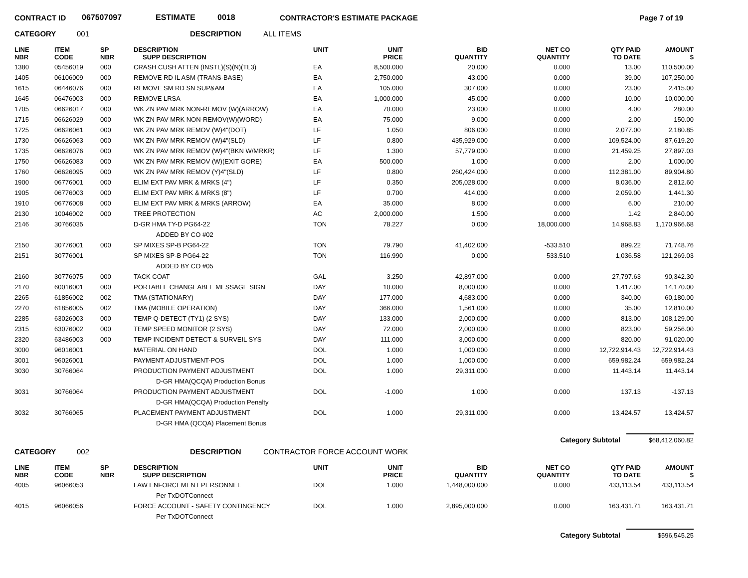CONTRACT ID 067507097 ESTIMATE 0018 CONTRACTOR'S ESTIMATE PACKAGE Page 7 of 19
CATEGORY 001 DESCRIPTION ALL ITEMS
| LINE NBR | ITEM CODE | SP NBR | DESCRIPTION SUPP DESCRIPTION | UNIT | UNIT PRICE | BID QUANTITY | NET CO QUANTITY | QTY PAID TO DATE | AMOUNT $ |
| --- | --- | --- | --- | --- | --- | --- | --- | --- | --- |
| 1380 | 05456019 | 000 | CRASH CUSH ATTEN (INSTL)(S)(N)(TL3) | EA | 8,500.000 | 20.000 | 0.000 | 13.00 | 110,500.00 |
| 1405 | 06106009 | 000 | REMOVE RD IL ASM (TRANS-BASE) | EA | 2,750.000 | 43.000 | 0.000 | 39.00 | 107,250.00 |
| 1615 | 06446076 | 000 | REMOVE SM RD SN SUP&AM | EA | 105.000 | 307.000 | 0.000 | 23.00 | 2,415.00 |
| 1645 | 06476003 | 000 | REMOVE LRSA | EA | 1,000.000 | 45.000 | 0.000 | 10.00 | 10,000.00 |
| 1705 | 06626017 | 000 | WK ZN PAV MRK NON-REMOV (W)(ARROW) | EA | 70.000 | 23.000 | 0.000 | 4.00 | 280.00 |
| 1715 | 06626029 | 000 | WK ZN PAV MRK NON-REMOV(W)(WORD) | EA | 75.000 | 9.000 | 0.000 | 2.00 | 150.00 |
| 1725 | 06626061 | 000 | WK ZN PAV MRK REMOV (W)4"(DOT) | LF | 1.050 | 806.000 | 0.000 | 2,077.00 | 2,180.85 |
| 1730 | 06626063 | 000 | WK ZN PAV MRK REMOV (W)4"(SLD) | LF | 0.800 | 435,929.000 | 0.000 | 109,524.00 | 87,619.20 |
| 1735 | 06626076 | 000 | WK ZN PAV MRK REMOV (W)4"(BKN W/MRKR) | LF | 1.300 | 57,779.000 | 0.000 | 21,459.25 | 27,897.03 |
| 1750 | 06626083 | 000 | WK ZN PAV MRK REMOV (W)(EXIT GORE) | EA | 500.000 | 1.000 | 0.000 | 2.00 | 1,000.00 |
| 1760 | 06626095 | 000 | WK ZN PAV MRK REMOV (Y)4"(SLD) | LF | 0.800 | 260,424.000 | 0.000 | 112,381.00 | 89,904.80 |
| 1900 | 06776001 | 000 | ELIM EXT PAV MRK & MRKS (4") | LF | 0.350 | 205,028.000 | 0.000 | 8,036.00 | 2,812.60 |
| 1905 | 06776003 | 000 | ELIM EXT PAV MRK & MRKS (8") | LF | 0.700 | 414.000 | 0.000 | 2,059.00 | 1,441.30 |
| 1910 | 06776008 | 000 | ELIM EXT PAV MRK & MRKS (ARROW) | EA | 35.000 | 8.000 | 0.000 | 6.00 | 210.00 |
| 2130 | 10046002 | 000 | TREE PROTECTION | AC | 2,000.000 | 1.500 | 0.000 | 1.42 | 2,840.00 |
| 2146 | 30766035 | | D-GR HMA TY-D PG64-22 | TON | 78.227 | 0.000 | 18,000.000 | 14,968.83 | 1,170,966.68 |
| | | | ADDED BY CO #02 | | | | | | |
| 2150 | 30776001 | 000 | SP MIXES SP-B PG64-22 | TON | 79.790 | 41,402.000 | -533.510 | 899.22 | 71,748.76 |
| 2151 | 30776001 | | SP MIXES SP-B PG64-22 | TON | 116.990 | 0.000 | 533.510 | 1,036.58 | 121,269.03 |
| | | | ADDED BY CO #05 | | | | | | |
| 2160 | 30776075 | 000 | TACK COAT | GAL | 3.250 | 42,897.000 | 0.000 | 27,797.63 | 90,342.30 |
| 2170 | 60016001 | 000 | PORTABLE CHANGEABLE MESSAGE SIGN | DAY | 10.000 | 8,000.000 | 0.000 | 1,417.00 | 14,170.00 |
| 2265 | 61856002 | 002 | TMA (STATIONARY) | DAY | 177.000 | 4,683.000 | 0.000 | 340.00 | 60,180.00 |
| 2270 | 61856005 | 002 | TMA (MOBILE OPERATION) | DAY | 366.000 | 1,561.000 | 0.000 | 35.00 | 12,810.00 |
| 2285 | 63026003 | 000 | TEMP Q-DETECT (TY1) (2 SYS) | DAY | 133.000 | 2,000.000 | 0.000 | 813.00 | 108,129.00 |
| 2315 | 63076002 | 000 | TEMP SPEED MONITOR (2 SYS) | DAY | 72.000 | 2,000.000 | 0.000 | 823.00 | 59,256.00 |
| 2320 | 63486003 | 000 | TEMP INCIDENT DETECT & SURVEIL SYS | DAY | 111.000 | 3,000.000 | 0.000 | 820.00 | 91,020.00 |
| 3000 | 96016001 | | MATERIAL ON HAND | DOL | 1.000 | 1,000.000 | 0.000 | 12,722,914.43 | 12,722,914.43 |
| 3001 | 96026001 | | PAYMENT ADJUSTMENT-POS | DOL | 1.000 | 1,000.000 | 0.000 | 659,982.24 | 659,982.24 |
| 3030 | 30766064 | | PRODUCTION PAYMENT ADJUSTMENT | DOL | 1.000 | 29,311.000 | 0.000 | 11,443.14 | 11,443.14 |
| | | | D-GR HMA(QCQA) Production Bonus | | | | | | |
| 3031 | 30766064 | | PRODUCTION PAYMENT ADJUSTMENT | DOL | -1.000 | 1.000 | 0.000 | 137.13 | -137.13 |
| | | | D-GR HMA(QCQA) Production Penalty | | | | | | |
| 3032 | 30766065 | | PLACEMENT PAYMENT ADJUSTMENT | DOL | 1.000 | 29,311.000 | 0.000 | 13,424.57 | 13,424.57 |
| | | | D-GR HMA (QCQA) Placement Bonus | | | | | | |
Category Subtotal $68,412,060.82
CATEGORY 002 DESCRIPTION CONTRACTOR FORCE ACCOUNT WORK
| LINE NBR | ITEM CODE | SP NBR | DESCRIPTION SUPP DESCRIPTION | UNIT | UNIT PRICE | BID QUANTITY | NET CO QUANTITY | QTY PAID TO DATE | AMOUNT $ |
| --- | --- | --- | --- | --- | --- | --- | --- | --- | --- |
| 4005 | 96066053 | | LAW ENFORCEMENT PERSONNEL | DOL | 1.000 | 1,448,000.000 | 0.000 | 433,113.54 | 433,113.54 |
| | | | Per TxDOTConnect | | | | | | |
| 4015 | 96066056 | | FORCE ACCOUNT - SAFETY CONTINGENCY | DOL | 1.000 | 2,895,000.000 | 0.000 | 163,431.71 | 163,431.71 |
| | | | Per TxDOTConnect | | | | | | |
Category Subtotal $596,545.25